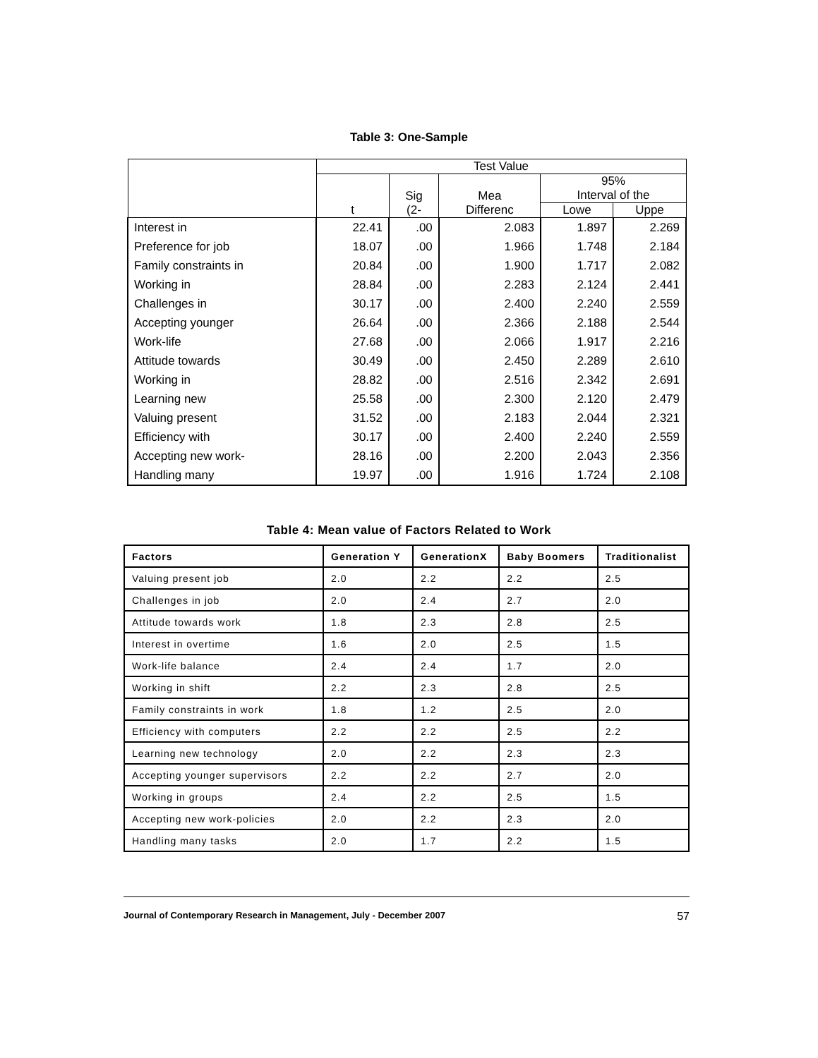Table 3: One-Sample
| | Test Value | | | | |
| --- | --- | --- | --- | --- | --- |
| | t | Sig (2- | Mea Differenc | 95% Interval of the | |
| | | | | Lowe | Uppe |
| Interest in | 22.41 | .00 | 2.083 | 1.897 | 2.269 |
| Preference for job | 18.07 | .00 | 1.966 | 1.748 | 2.184 |
| Family constraints in | 20.84 | .00 | 1.900 | 1.717 | 2.082 |
| Working in | 28.84 | .00 | 2.283 | 2.124 | 2.441 |
| Challenges in | 30.17 | .00 | 2.400 | 2.240 | 2.559 |
| Accepting younger | 26.64 | .00 | 2.366 | 2.188 | 2.544 |
| Work-life | 27.68 | .00 | 2.066 | 1.917 | 2.216 |
| Attitude towards | 30.49 | .00 | 2.450 | 2.289 | 2.610 |
| Working in | 28.82 | .00 | 2.516 | 2.342 | 2.691 |
| Learning new | 25.58 | .00 | 2.300 | 2.120 | 2.479 |
| Valuing present | 31.52 | .00 | 2.183 | 2.044 | 2.321 |
| Efficiency with | 30.17 | .00 | 2.400 | 2.240 | 2.559 |
| Accepting new work- | 28.16 | .00 | 2.200 | 2.043 | 2.356 |
| Handling many | 19.97 | .00 | 1.916 | 1.724 | 2.108 |
Table 4: Mean value of Factors Related to Work
| Factors | Generation Y | GenerationX | Baby Boomers | Traditionalist |
| --- | --- | --- | --- | --- |
| Valuing present job | 2.0 | 2.2 | 2.2 | 2.5 |
| Challenges in job | 2.0 | 2.4 | 2.7 | 2.0 |
| Attitude towards work | 1.8 | 2.3 | 2.8 | 2.5 |
| Interest in overtime | 1.6 | 2.0 | 2.5 | 1.5 |
| Work-life balance | 2.4 | 2.4 | 1.7 | 2.0 |
| Working in shift | 2.2 | 2.3 | 2.8 | 2.5 |
| Family constraints in work | 1.8 | 1.2 | 2.5 | 2.0 |
| Efficiency with computers | 2.2 | 2.2 | 2.5 | 2.2 |
| Learning new technology | 2.0 | 2.2 | 2.3 | 2.3 |
| Accepting younger supervisors | 2.2 | 2.2 | 2.7 | 2.0 |
| Working in groups | 2.4 | 2.2 | 2.5 | 1.5 |
| Accepting new work-policies | 2.0 | 2.2 | 2.3 | 2.0 |
| Handling many tasks | 2.0 | 1.7 | 2.2 | 1.5 |
Journal of Contemporary Research in Management, July - December 2007 57